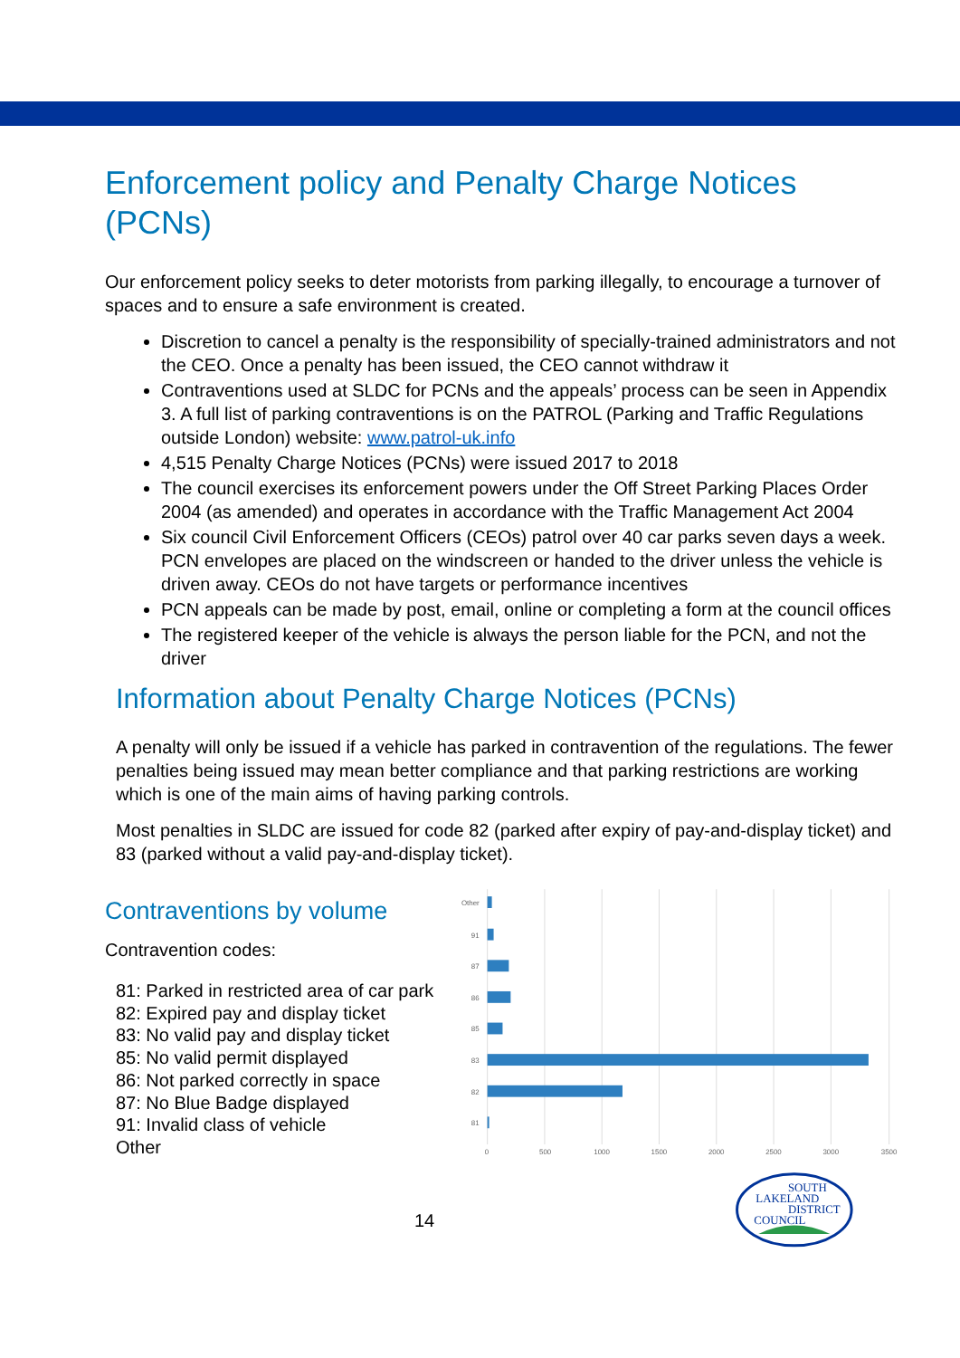Enforcement policy and Penalty Charge Notices (PCNs)
Our enforcement policy seeks to deter motorists from parking illegally, to encourage a turnover of spaces and to ensure a safe environment is created.
Discretion to cancel a penalty is the responsibility of specially-trained administrators and not the CEO. Once a penalty has been issued, the CEO cannot withdraw it
Contraventions used at SLDC for PCNs and the appeals’ process can be seen in Appendix 3. A full list of parking contraventions is on the PATROL (Parking and Traffic Regulations outside London) website: www.patrol-uk.info
4,515 Penalty Charge Notices (PCNs) were issued 2017 to 2018
The council exercises its enforcement powers under the Off Street Parking Places Order 2004 (as amended) and operates in accordance with the Traffic Management Act 2004
Six council Civil Enforcement Officers (CEOs) patrol over 40 car parks seven days a week. PCN envelopes are placed on the windscreen or handed to the driver unless the vehicle is driven away. CEOs do not have targets or performance incentives
PCN appeals can be made by post, email, online or completing a form at the council offices
The registered keeper of the vehicle is always the person liable for the PCN, and not the driver
Information about Penalty Charge Notices (PCNs)
A penalty will only be issued if a vehicle has parked in contravention of the regulations. The fewer penalties being issued may mean better compliance and that parking restrictions are working which is one of the main aims of having parking controls.
Most penalties in SLDC are issued for code 82 (parked after expiry of pay-and-display ticket) and 83 (parked without a valid pay-and-display ticket).
Contraventions by volume
Contravention codes:
81: Parked in restricted area of car park
82: Expired pay and display ticket
83: No valid pay and display ticket
85: No valid permit displayed
86: Not parked correctly in space
87: No Blue Badge displayed
91: Invalid class of vehicle
Other
14
Other
91
87
86
85
83
82
81
0
500
1000
1500
2000
2500
3000
3500
SOUTH
LAKELAND
DISTRICT
COUNCIL